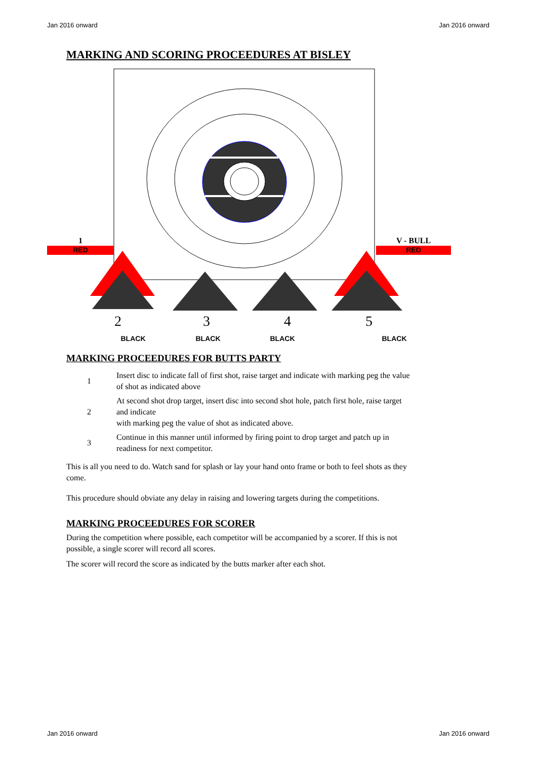Jan 2016 onward Jan 2016 onward
MARKING AND SCORING PROCEEDURES AT BISLEY
1
RED
V - BULL
RED
2
3
4
5
BLACK
BLACK
BLACK
BLACK
MARKING PROCEEDURES FOR BUTTS PARTY
1 Insert disc to indicate fall of first shot, raise target and indicate with marking peg the value of shot as indicated above
2 At second shot drop target, insert disc into second shot hole, patch first hole, raise target and indicate
with marking peg the value of shot as indicated above.
3 Continue in this manner until informed by firing point to drop target and patch up in readiness for next competitor.
This is all you need to do. Watch sand for splash or lay your hand onto frame or both to feel shots as they come.
This procedure should obviate any delay in raising and lowering targets during the competitions.
MARKING PROCEEDURES FOR SCORER
During the competition where possible, each competitor will be accompanied by a scorer. If this is not possible, a single scorer will record all scores.
The scorer will record the score as indicated by the butts marker after each shot.
Jan 2016 onward Jan 2016 onward